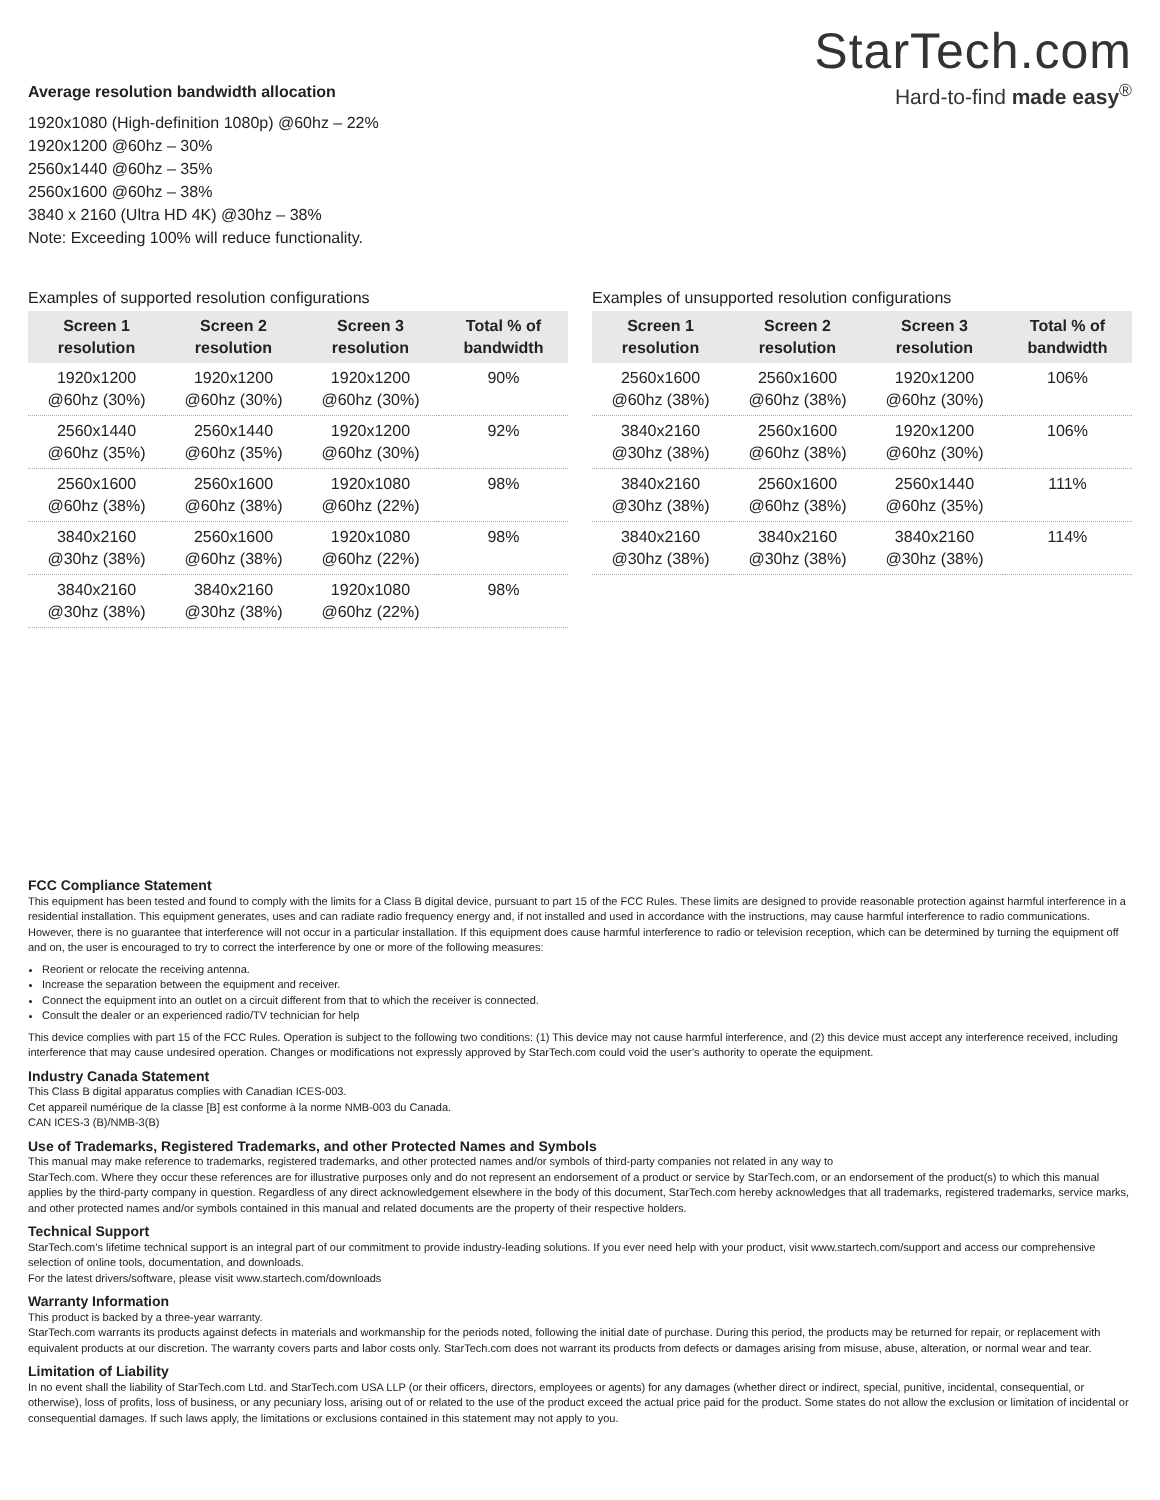Average resolution bandwidth allocation
1920x1080 (High-definition 1080p) @60hz – 22%
1920x1200 @60hz – 30%
2560x1440 @60hz – 35%
2560x1600 @60hz – 38%
3840 x 2160 (Ultra HD 4K) @30hz – 38%
Note: Exceeding 100% will reduce functionality.
StarTech.com
Hard-to-find made easy<sup>®</sup>
Examples of supported resolution configurations
| Screen 1 resolution | Screen 2 resolution | Screen 3 resolution | Total % of bandwidth |
| --- | --- | --- | --- |
| 1920x1200 @60hz (30%) | 1920x1200 @60hz (30%) | 1920x1200 @60hz (30%) | 90% |
| 2560x1440 @60hz (35%) | 2560x1440 @60hz (35%) | 1920x1200 @60hz (30%) | 92% |
| 2560x1600 @60hz (38%) | 2560x1600 @60hz (38%) | 1920x1080 @60hz (22%) | 98% |
| 3840x2160 @30hz (38%) | 2560x1600 @60hz (38%) | 1920x1080 @60hz (22%) | 98% |
| 3840x2160 @30hz (38%) | 3840x2160 @30hz (38%) | 1920x1080 @60hz (22%) | 98% |
Examples of unsupported resolution configurations
| Screen 1 resolution | Screen 2 resolution | Screen 3 resolution | Total % of bandwidth |
| --- | --- | --- | --- |
| 2560x1600 @60hz (38%) | 2560x1600 @60hz (38%) | 1920x1200 @60hz (30%) | 106% |
| 3840x2160 @30hz (38%) | 2560x1600 @60hz (38%) | 1920x1200 @60hz (30%) | 106% |
| 3840x2160 @30hz (38%) | 2560x1600 @60hz (38%) | 2560x1440 @60hz (35%) | 111% |
| 3840x2160 @30hz (38%) | 3840x2160 @30hz (38%) | 3840x2160 @30hz (38%) | 114% |
FCC Compliance Statement
This equipment has been tested and found to comply with the limits for a Class B digital device, pursuant to part 15 of the FCC Rules. These limits are designed to provide reasonable protection against harmful interference in a residential installation. This equipment generates, uses and can radiate radio frequency energy and, if not installed and used in accordance with the instructions, may cause harmful interference to radio communications. However, there is no guarantee that interference will not occur in a particular installation. If this equipment does cause harmful interference to radio or television reception, which can be determined by turning the equipment off and on, the user is encouraged to try to correct the interference by one or more of the following measures:
Reorient or relocate the receiving antenna.
Increase the separation between the equipment and receiver.
Connect the equipment into an outlet on a circuit different from that to which the receiver is connected.
Consult the dealer or an experienced radio/TV technician for help
This device complies with part 15 of the FCC Rules. Operation is subject to the following two conditions: (1) This device may not cause harmful interference, and (2) this device must accept any interference received, including interference that may cause undesired operation. Changes or modifications not expressly approved by StarTech.com could void the user’s authority to operate the equipment.
Industry Canada Statement
This Class B digital apparatus complies with Canadian ICES-003.
Cet appareil numérique de la classe [B] est conforme à la norme NMB-003 du Canada.
CAN ICES-3 (B)/NMB-3(B)
Use of Trademarks, Registered Trademarks, and other Protected Names and Symbols
This manual may make reference to trademarks, registered trademarks, and other protected names and/or symbols of third-party companies not related in any way to
StarTech.com. Where they occur these references are for illustrative purposes only and do not represent an endorsement of a product or service by StarTech.com, or an endorsement of the product(s) to which this manual applies by the third-party company in question. Regardless of any direct acknowledgement elsewhere in the body of this document, StarTech.com hereby acknowledges that all trademarks, registered trademarks, service marks, and other protected names and/or symbols contained in this manual and related documents are the property of their respective holders.
Technical Support
StarTech.com’s lifetime technical support is an integral part of our commitment to provide industry-leading solutions. If you ever need help with your product, visit www.startech.com/support and access our comprehensive selection of online tools, documentation, and downloads.
For the latest drivers/software, please visit www.startech.com/downloads
Warranty Information
This product is backed by a three-year warranty.
StarTech.com warrants its products against defects in materials and workmanship for the periods noted, following the initial date of purchase. During this period, the products may be returned for repair, or replacement with equivalent products at our discretion. The warranty covers parts and labor costs only. StarTech.com does not warrant its products from defects or damages arising from misuse, abuse, alteration, or normal wear and tear.
Limitation of Liability
In no event shall the liability of StarTech.com Ltd. and StarTech.com USA LLP (or their officers, directors, employees or agents) for any damages (whether direct or indirect, special, punitive, incidental, consequential, or otherwise), loss of profits, loss of business, or any pecuniary loss, arising out of or related to the use of the product exceed the actual price paid for the product. Some states do not allow the exclusion or limitation of incidental or consequential damages. If such laws apply, the limitations or exclusions contained in this statement may not apply to you.